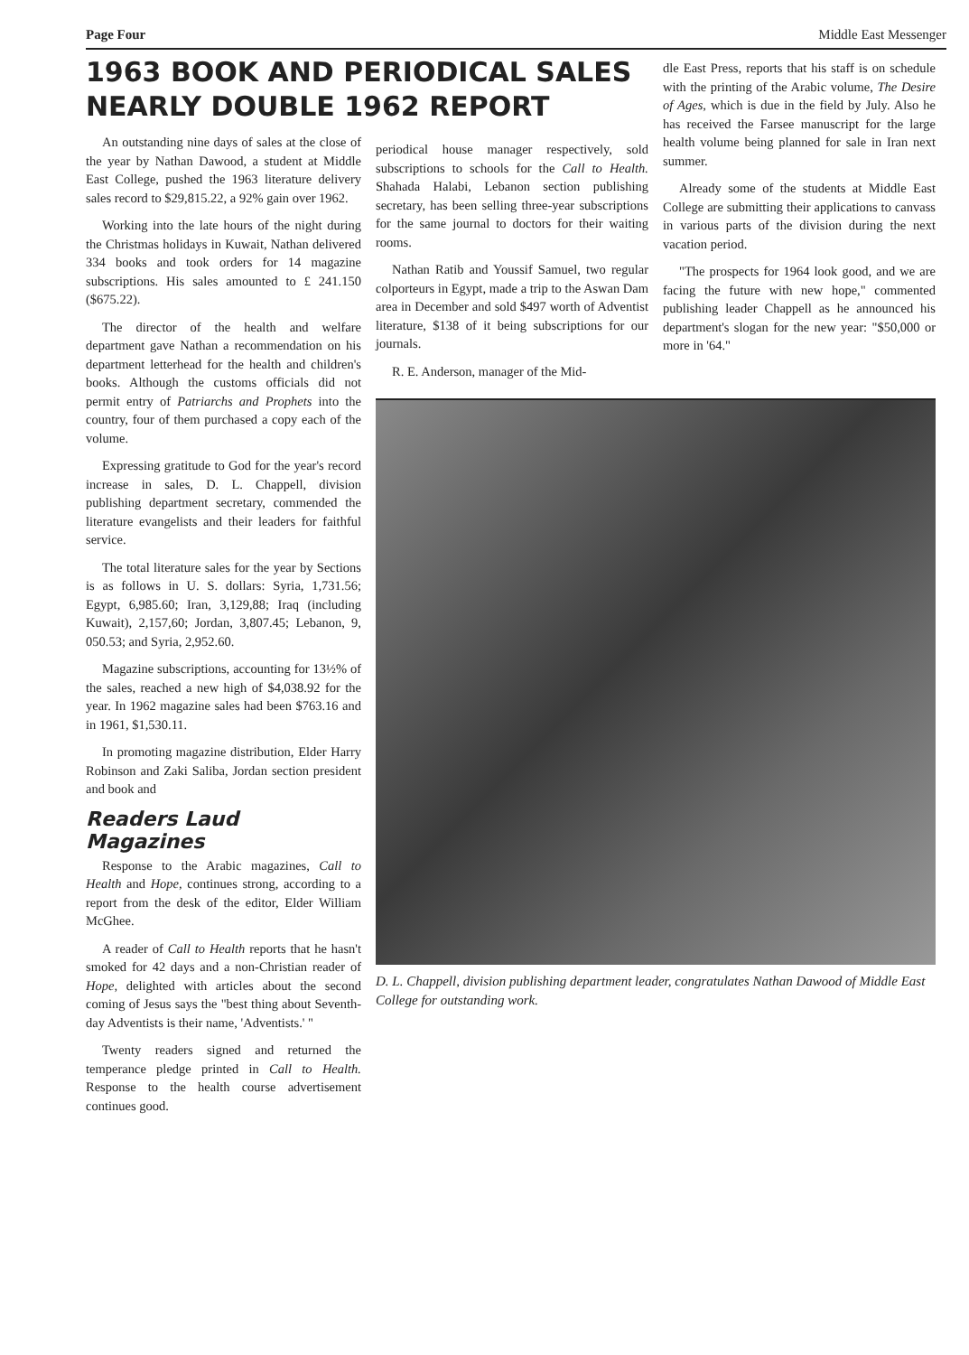Page Four Middle East Messenger
1963 BOOK AND PERIODICAL SALES NEARLY DOUBLE 1962 REPORT
An outstanding nine days of sales at the close of the year by Nathan Dawood, a student at Middle East College, pushed the 1963 literature delivery sales record to $29,815.22, a 92% gain over 1962.
Working into the late hours of the night during the Christmas holidays in Kuwait, Nathan delivered 334 books and took orders for 14 magazine subscriptions. His sales amounted to £ 241.150 ($675.22).
The director of the health and welfare department gave Nathan a recommendation on his department letterhead for the health and children's books. Although the customs officials did not permit entry of Patriarchs and Prophets into the country, four of them purchased a copy each of the volume.
Expressing gratitude to God for the year's record increase in sales, D. L. Chappell, division publishing department secretary, commended the literature evangelists and their leaders for faithful service.
The total literature sales for the year by Sections is as follows in U. S. dollars: Syria, 1,731.56; Egypt, 6,985.60; Iran, 3,129,88; Iraq (including Kuwait), 2,157,60; Jordan, 3,807.45; Lebanon, 9, 050.53; and Syria, 2,952.60.
Magazine subscriptions, accounting for 13½% of the sales, reached a new high of $4,038.92 for the year. In 1962 magazine sales had been $763.16 and in 1961, $1,530.11.
In promoting magazine distribution, Elder Harry Robinson and Zaki Saliba, Jordan section president and book and
Readers Laud Magazines
Response to the Arabic magazines, Call to Health and Hope, continues strong, according to a report from the desk of the editor, Elder William McGhee.
A reader of Call to Health reports that he hasn't smoked for 42 days and a non-Christian reader of Hope, delighted with articles about the second coming of Jesus says the "best thing about Seventh-day Adventists is their name, 'Adventists.' "
Twenty readers signed and returned the temperance pledge printed in Call to Health. Response to the health course advertisement continues good.
periodical house manager respectively, sold subscriptions to schools for the Call to Health. Shahada Halabi, Lebanon section publishing secretary, has been selling three-year subscriptions for the same journal to doctors for their waiting rooms.
Nathan Ratib and Youssif Samuel, two regular colporteurs in Egypt, made a trip to the Aswan Dam area in December and sold $497 worth of Adventist literature, $138 of it being subscriptions for our journals.
R. E. Anderson, manager of the Mid-
dle East Press, reports that his staff is on schedule with the printing of the Arabic volume, The Desire of Ages, which is due in the field by July. Also he has received the Farsee manuscript for the large health volume being planned for sale in Iran next summer.
Already some of the students at Middle East College are submitting their applications to canvass in various parts of the division during the next vacation period.
"The prospects for 1964 look good, and we are facing the future with new hope," commented publishing leader Chappell as he announced his department's slogan for the new year: "$50,000 or more in '64."
D. L. Chappell, division publishing department leader, congratulates Nathan Dawood of Middle East College for outstanding work.